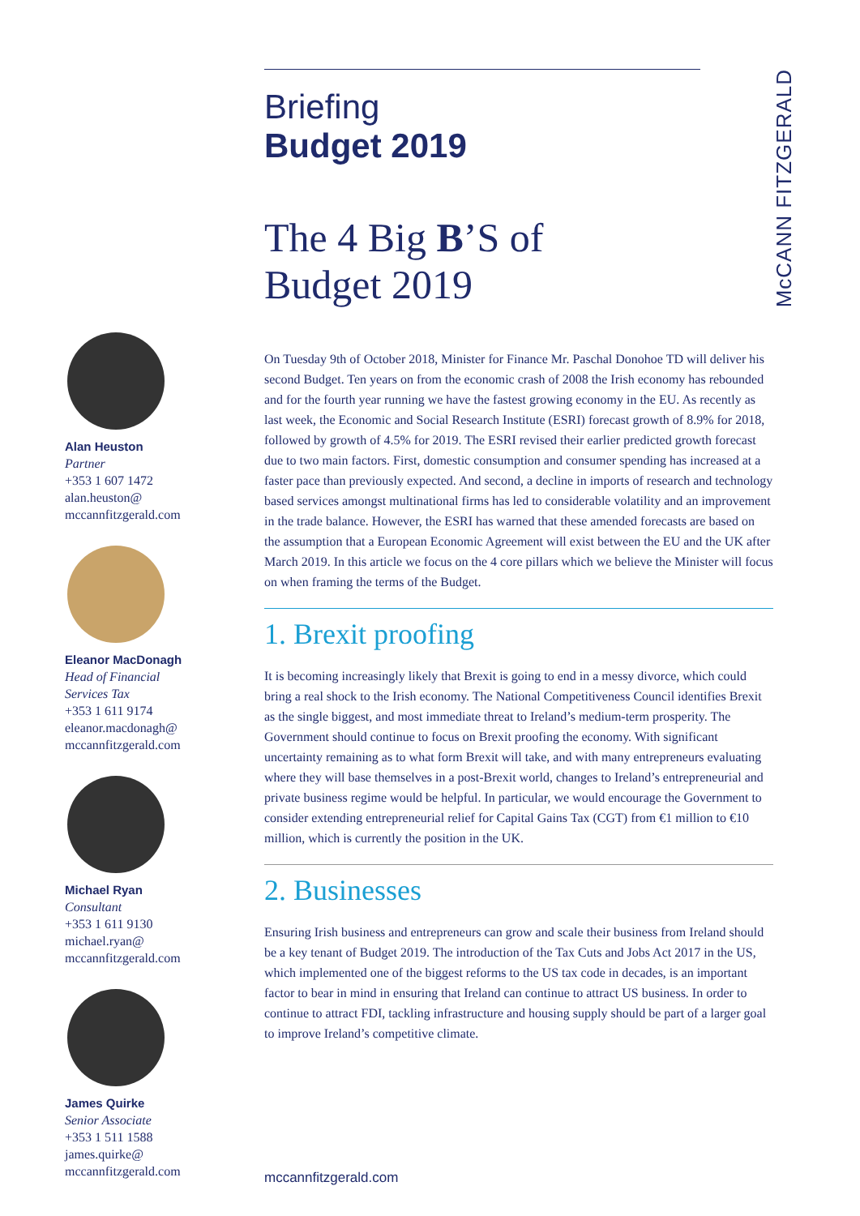McCANN FITZGERALD
Briefing
Budget 2019
The 4 Big B’S of
Budget 2019
On Tuesday 9th of October 2018, Minister for Finance Mr. Paschal Donohoe TD will deliver his second Budget. Ten years on from the economic crash of 2008 the Irish economy has rebounded and for the fourth year running we have the fastest growing economy in the EU. As recently as last week, the Economic and Social Research Institute (ESRI) forecast growth of 8.9% for 2018, followed by growth of 4.5% for 2019. The ESRI revised their earlier predicted growth forecast due to two main factors. First, domestic consumption and consumer spending has increased at a faster pace than previously expected. And second, a decline in imports of research and technology based services amongst multinational firms has led to considerable volatility and an improvement in the trade balance. However, the ESRI has warned that these amended forecasts are based on the assumption that a European Economic Agreement will exist between the EU and the UK after March 2019. In this article we focus on the 4 core pillars which we believe the Minister will focus on when framing the terms of the Budget.
1. Brexit proofing
It is becoming increasingly likely that Brexit is going to end in a messy divorce, which could bring a real shock to the Irish economy. The National Competitiveness Council identifies Brexit as the single biggest, and most immediate threat to Ireland’s medium-term prosperity. The Government should continue to focus on Brexit proofing the economy. With significant uncertainty remaining as to what form Brexit will take, and with many entrepreneurs evaluating where they will base themselves in a post-Brexit world, changes to Ireland’s entrepreneurial and private business regime would be helpful. In particular, we would encourage the Government to consider extending entrepreneurial relief for Capital Gains Tax (CGT) from €1 million to €10 million, which is currently the position in the UK.
2. Businesses
Ensuring Irish business and entrepreneurs can grow and scale their business from Ireland should be a key tenant of Budget 2019. The introduction of the Tax Cuts and Jobs Act 2017 in the US, which implemented one of the biggest reforms to the US tax code in decades, is an important factor to bear in mind in ensuring that Ireland can continue to attract US business. In order to continue to attract FDI, tackling infrastructure and housing supply should be part of a larger goal to improve Ireland’s competitive climate.
Alan Heuston
Partner
+353 1 607 1472
alan.heuston@
mccannfitzgerald.com
Eleanor MacDonagh
Head of Financial
Services Tax
+353 1 611 9174
eleanor.macdonagh@
mccannfitzgerald.com
Michael Ryan
Consultant
+353 1 611 9130
michael.ryan@
mccannfitzgerald.com
James Quirke
Senior Associate
+353 1 511 1588
james.quirke@
mccannfitzgerald.com
mccannfitzgerald.com